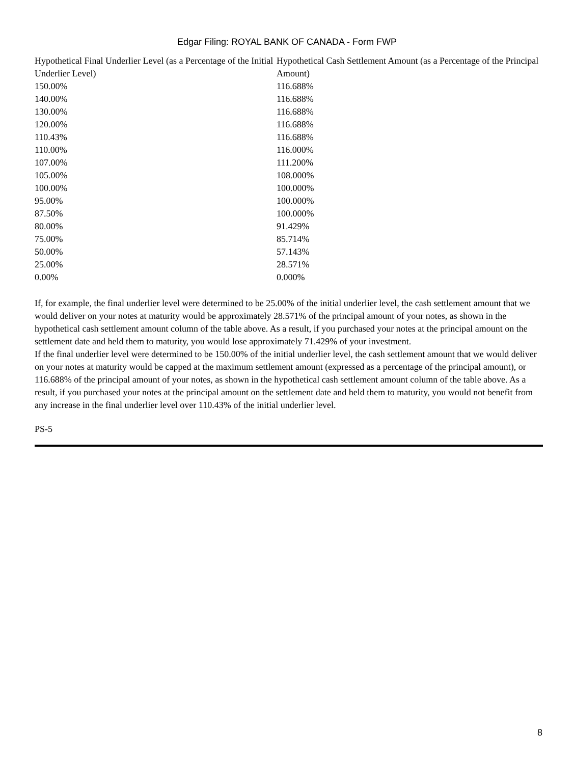Edgar Filing: ROYAL BANK OF CANADA - Form FWP
| Hypothetical Final Underlier Level (as a Percentage of the Initial Underlier Level) | Hypothetical Cash Settlement Amount (as a Percentage of the Principal Amount) |
| --- | --- |
| 150.00% | 116.688% |
| 140.00% | 116.688% |
| 130.00% | 116.688% |
| 120.00% | 116.688% |
| 110.43% | 116.688% |
| 110.00% | 116.000% |
| 107.00% | 111.200% |
| 105.00% | 108.000% |
| 100.00% | 100.000% |
| 95.00% | 100.000% |
| 87.50% | 100.000% |
| 80.00% | 91.429% |
| 75.00% | 85.714% |
| 50.00% | 57.143% |
| 25.00% | 28.571% |
| 0.00% | 0.000% |
If, for example, the final underlier level were determined to be 25.00% of the initial underlier level, the cash settlement amount that we would deliver on your notes at maturity would be approximately 28.571% of the principal amount of your notes, as shown in the hypothetical cash settlement amount column of the table above. As a result, if you purchased your notes at the principal amount on the settlement date and held them to maturity, you would lose approximately 71.429% of your investment.
If the final underlier level were determined to be 150.00% of the initial underlier level, the cash settlement amount that we would deliver on your notes at maturity would be capped at the maximum settlement amount (expressed as a percentage of the principal amount), or 116.688% of the principal amount of your notes, as shown in the hypothetical cash settlement amount column of the table above. As a result, if you purchased your notes at the principal amount on the settlement date and held them to maturity, you would not benefit from any increase in the final underlier level over 110.43% of the initial underlier level.
PS-5
8